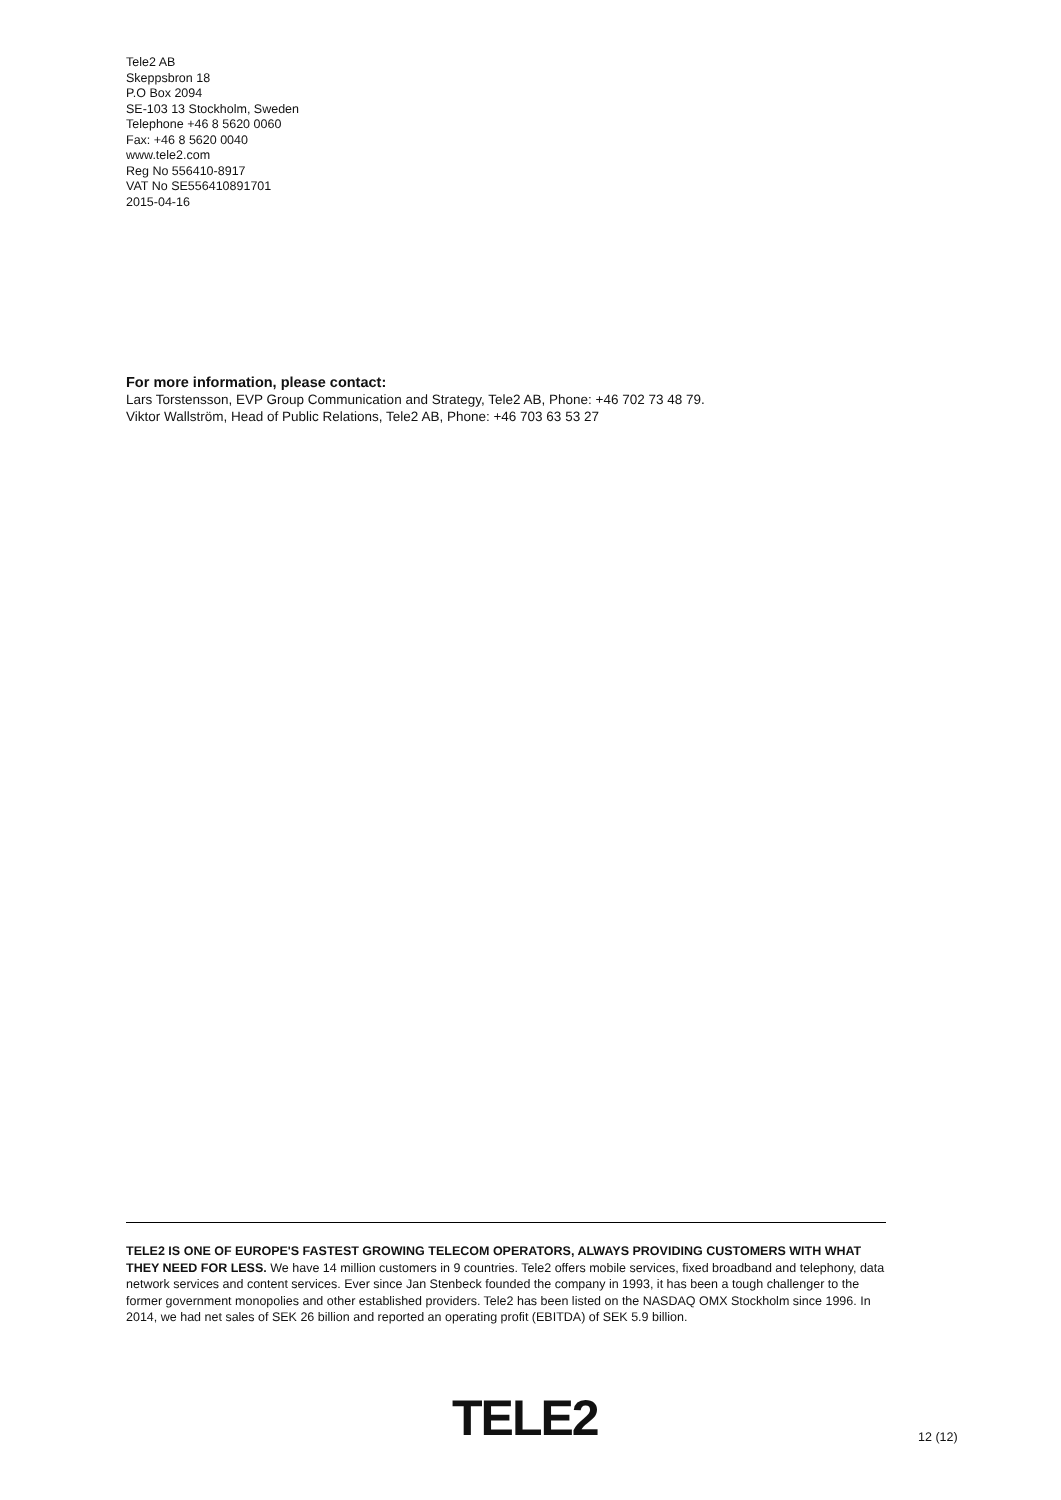Tele2 AB
Skeppsbron 18
P.O Box 2094
SE-103 13 Stockholm, Sweden
Telephone +46 8 5620 0060
Fax: +46 8 5620 0040
www.tele2.com
Reg No 556410-8917
VAT No SE556410891701
2015-04-16
For more information, please contact:
Lars Torstensson, EVP Group Communication and Strategy, Tele2 AB, Phone: +46 702 73 48 79.
Viktor Wallström, Head of Public Relations, Tele2 AB, Phone: +46 703 63 53 27
TELE2 IS ONE OF EUROPE'S FASTEST GROWING TELECOM OPERATORS, ALWAYS PROVIDING CUSTOMERS WITH WHAT THEY NEED FOR LESS. We have 14 million customers in 9 countries. Tele2 offers mobile services, fixed broadband and telephony, data network services and content services. Ever since Jan Stenbeck founded the company in 1993, it has been a tough challenger to the former government monopolies and other established providers. Tele2 has been listed on the NASDAQ OMX Stockholm since 1996. In 2014, we had net sales of SEK 26 billion and reported an operating profit (EBITDA) of SEK 5.9 billion.
TELE2 12 (12)